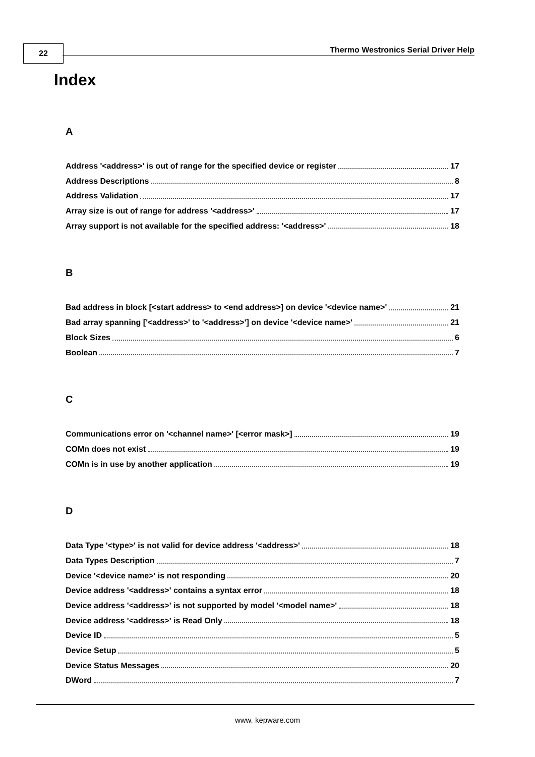22
Thermo Westronics Serial Driver Help
Index
A
Address '<address>' is out of range for the specified device or register 17
Address Descriptions 8
Address Validation 17
Array size is out of range for address '<address>' 17
Array support is not available for the specified address: '<address>' 18
B
Bad address in block [<start address> to <end address>] on device '<device name>' 21
Bad array spanning ['<address>' to '<address>'] on device '<device name>' 21
Block Sizes 6
Boolean 7
C
Communications error on '<channel name>' [<error mask>] 19
COMn does not exist 19
COMn is in use by another application 19
D
Data Type '<type>' is not valid for device address '<address>' 18
Data Types Description 7
Device '<device name>' is not responding 20
Device address '<address>' contains a syntax error 18
Device address '<address>' is not supported by model '<model name>' 18
Device address '<address>' is Read Only 18
Device ID 5
Device Setup 5
Device Status Messages 20
DWord 7
www. kepware.com